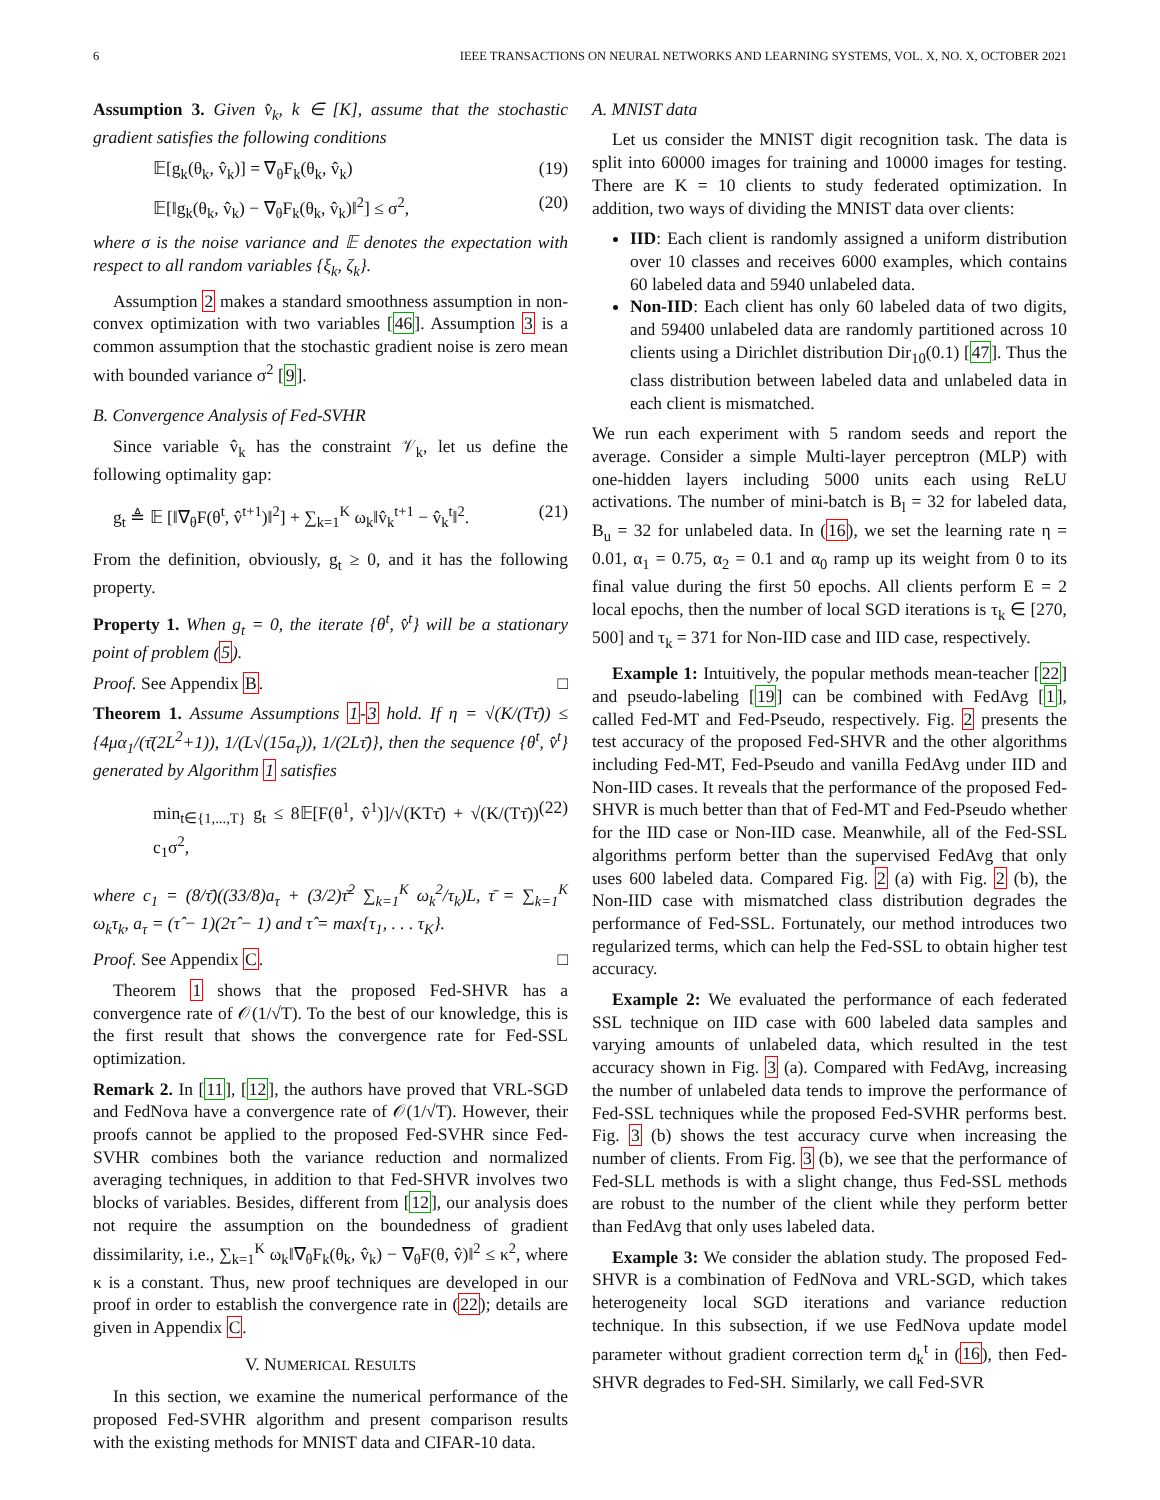6 IEEE TRANSACTIONS ON NEURAL NETWORKS AND LEARNING SYSTEMS, VOL. X, NO. X, OCTOBER 2021
Assumption 3. Given v̂<sub>k</sub>, k ∈ [K], assume that the stochastic gradient satisfies the following conditions
𝔼[g<sub>k</sub>(θ<sub>k</sub>, v̂<sub>k</sub>)] = ∇<sub>θ</sub>F<sub>k</sub>(θ<sub>k</sub>, v̂<sub>k</sub>) (19)
𝔼[‖g<sub>k</sub>(θ<sub>k</sub>, v̂<sub>k</sub>) − ∇<sub>θ</sub>F<sub>k</sub>(θ<sub>k</sub>, v̂<sub>k</sub>)‖<sup>2</sup>] ≤ σ<sup>2</sup>, (20)
where σ is the noise variance and 𝔼 denotes the expectation with respect to all random variables {ξ<sub>k</sub>, ζ<sub>k</sub>}.
Assumption 2 makes a standard smoothness assumption in non-convex optimization with two variables [46]. Assumption 3 is a common assumption that the stochastic gradient noise is zero mean with bounded variance σ<sup>2</sup> [9].
B. Convergence Analysis of Fed-SVHR
Since variable v̂<sub>k</sub> has the constraint 𝒱<sub>k</sub>, let us define the following optimality gap:
g<sub>t</sub> ≜ 𝔼 [‖∇<sub>θ</sub>F(θ<sup>t</sup>, v̂<sup>t+1</sup>)‖<sup>2</sup>] + ∑<sub>k=1</sub><sup>K</sup> ω<sub>k</sub>‖v̂<sub>k</sub><sup>t+1</sup> − v̂<sub>k</sub><sup>t</sup>‖<sup>2</sup>. (21)
From the definition, obviously, g<sub>t</sub> ≥ 0, and it has the following property.
Property 1. When g<sub>t</sub> = 0, the iterate {θ<sup>t</sup>, v̂<sup>t</sup>} will be a stationary point of problem (5).
Proof. See Appendix B. □
Theorem 1. Assume Assumptions 1-3 hold. If η = √(K/(Tτ̄)) ≤ {4μα<sub>1</sub>/(τ̄(2L<sup>2</sup>+1)), 1/(L√(15a<sub>τ</sub>)), 1/(2Lτ̄)}, then the sequence {θ<sup>t</sup>, v̂<sup>t</sup>} generated by Algorithm 1 satisfies
min<sub>t∈{1,...,T}</sub> g<sub>t</sub> ≤ 8𝔼[F(θ<sup>1</sup>, v̂<sup>1</sup>)]/√(KTτ̄) + √(K/(Tτ̄)) c<sub>1</sub>σ<sup>2</sup>, (22)
where c<sub>1</sub> = (8/τ̄)((33/8)a<sub>τ</sub> + (3/2)τ̄<sup>2</sup> ∑<sub>k=1</sub><sup>K</sup> ω<sub>k</sub><sup>2</sup>/τ<sub>k</sub>)L, τ̄ = ∑<sub>k=1</sub><sup>K</sup> ω<sub>k</sub>τ<sub>k</sub>, a<sub>τ</sub> = (τ̂ − 1)(2τ̂ − 1) and τ̂ = max{τ<sub>1</sub>, . . . τ<sub>K</sub>}.
Proof. See Appendix C. □
Theorem 1 shows that the proposed Fed-SHVR has a convergence rate of 𝒪(1/√T). To the best of our knowledge, this is the first result that shows the convergence rate for Fed-SSL optimization.
Remark 2. In [11], [12], the authors have proved that VRL-SGD and FedNova have a convergence rate of 𝒪(1/√T). However, their proofs cannot be applied to the proposed Fed-SVHR since Fed-SVHR combines both the variance reduction and normalized averaging techniques, in addition to that Fed-SHVR involves two blocks of variables. Besides, different from [12], our analysis does not require the assumption on the boundedness of gradient dissimilarity, i.e., ∑<sub>k=1</sub><sup>K</sup> ω<sub>k</sub>‖∇<sub>θ</sub>F<sub>k</sub>(θ<sub>k</sub>, v̂<sub>k</sub>) − ∇<sub>θ</sub>F(θ, v̂)‖<sup>2</sup> ≤ κ<sup>2</sup>, where κ is a constant. Thus, new proof techniques are developed in our proof in order to establish the convergence rate in (22); details are given in Appendix C.
V. NUMERICAL RESULTS
In this section, we examine the numerical performance of the proposed Fed-SVHR algorithm and present comparison results with the existing methods for MNIST data and CIFAR-10 data.
A. MNIST data
Let us consider the MNIST digit recognition task. The data is split into 60000 images for training and 10000 images for testing. There are K = 10 clients to study federated optimization. In addition, two ways of dividing the MNIST data over clients:
IID: Each client is randomly assigned a uniform distribution over 10 classes and receives 6000 examples, which contains 60 labeled data and 5940 unlabeled data.
Non-IID: Each client has only 60 labeled data of two digits, and 59400 unlabeled data are randomly partitioned across 10 clients using a Dirichlet distribution Dir<sub>10</sub>(0.1) [47]. Thus the class distribution between labeled data and unlabeled data in each client is mismatched.
We run each experiment with 5 random seeds and report the average. Consider a simple Multi-layer perceptron (MLP) with one-hidden layers including 5000 units each using ReLU activations. The number of mini-batch is B<sub>l</sub> = 32 for labeled data, B<sub>u</sub> = 32 for unlabeled data. In (16), we set the learning rate η = 0.01, α<sub>1</sub> = 0.75, α<sub>2</sub> = 0.1 and α<sub>0</sub> ramp up its weight from 0 to its final value during the first 50 epochs. All clients perform E = 2 local epochs, then the number of local SGD iterations is τ<sub>k</sub> ∈ [270, 500] and τ<sub>k</sub> = 371 for Non-IID case and IID case, respectively.
Example 1: Intuitively, the popular methods mean-teacher [22] and pseudo-labeling [19] can be combined with FedAvg [1], called Fed-MT and Fed-Pseudo, respectively. Fig. 2 presents the test accuracy of the proposed Fed-SHVR and the other algorithms including Fed-MT, Fed-Pseudo and vanilla FedAvg under IID and Non-IID cases. It reveals that the performance of the proposed Fed-SHVR is much better than that of Fed-MT and Fed-Pseudo whether for the IID case or Non-IID case. Meanwhile, all of the Fed-SSL algorithms perform better than the supervised FedAvg that only uses 600 labeled data. Compared Fig. 2 (a) with Fig. 2 (b), the Non-IID case with mismatched class distribution degrades the performance of Fed-SSL. Fortunately, our method introduces two regularized terms, which can help the Fed-SSL to obtain higher test accuracy.
Example 2: We evaluated the performance of each federated SSL technique on IID case with 600 labeled data samples and varying amounts of unlabeled data, which resulted in the test accuracy shown in Fig. 3 (a). Compared with FedAvg, increasing the number of unlabeled data tends to improve the performance of Fed-SSL techniques while the proposed Fed-SVHR performs best. Fig. 3 (b) shows the test accuracy curve when increasing the number of clients. From Fig. 3 (b), we see that the performance of Fed-SLL methods is with a slight change, thus Fed-SSL methods are robust to the number of the client while they perform better than FedAvg that only uses labeled data.
Example 3: We consider the ablation study. The proposed Fed-SHVR is a combination of FedNova and VRL-SGD, which takes heterogeneity local SGD iterations and variance reduction technique. In this subsection, if we use FedNova update model parameter without gradient correction term d<sub>k</sub><sup>t</sup> in (16), then Fed-SHVR degrades to Fed-SH. Similarly, we call Fed-SVR